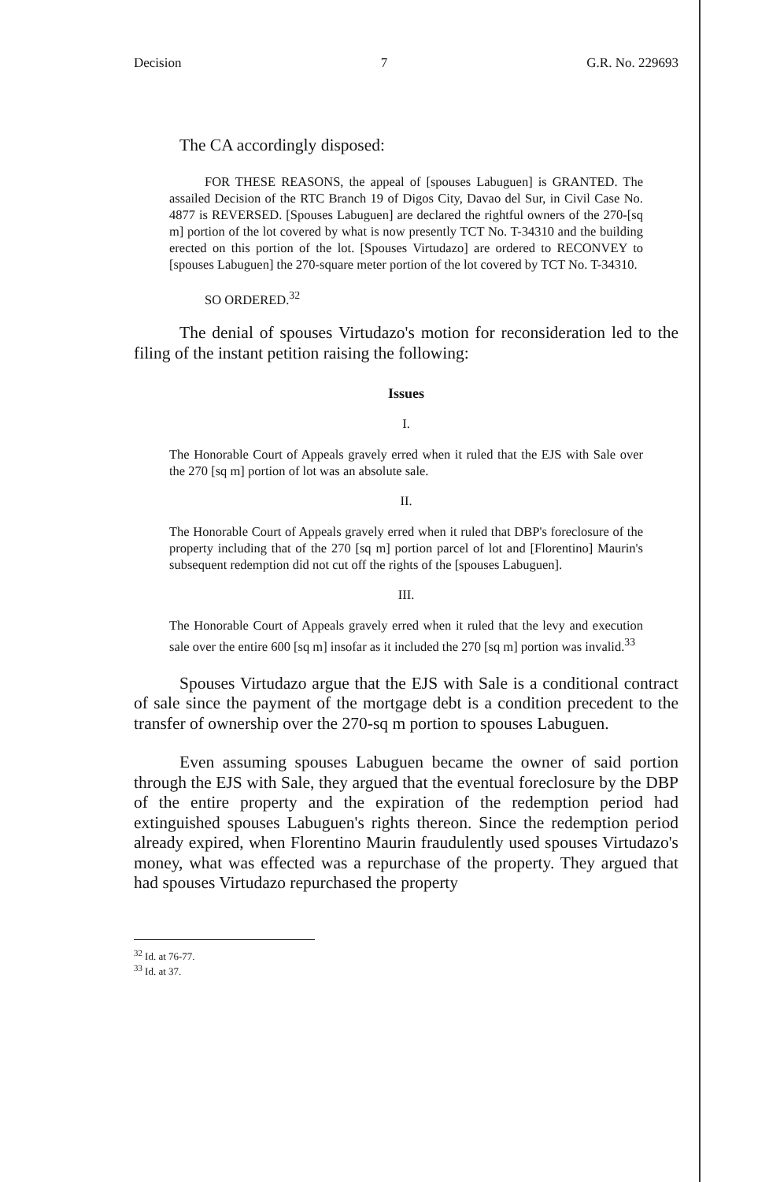Decision 7 G.R. No. 229693
The CA accordingly disposed:
FOR THESE REASONS, the appeal of [spouses Labuguen] is GRANTED. The assailed Decision of the RTC Branch 19 of Digos City, Davao del Sur, in Civil Case No. 4877 is REVERSED. [Spouses Labuguen] are declared the rightful owners of the 270-[sq m] portion of the lot covered by what is now presently TCT No. T-34310 and the building erected on this portion of the lot. [Spouses Virtudazo] are ordered to RECONVEY to [spouses Labuguen] the 270-square meter portion of the lot covered by TCT No. T-34310.
SO ORDERED.<sup>32</sup>
The denial of spouses Virtudazo's motion for reconsideration led to the filing of the instant petition raising the following:
Issues
I.
The Honorable Court of Appeals gravely erred when it ruled that the EJS with Sale over the 270 [sq m] portion of lot was an absolute sale.
II.
The Honorable Court of Appeals gravely erred when it ruled that DBP's foreclosure of the property including that of the 270 [sq m] portion parcel of lot and [Florentino] Maurin's subsequent redemption did not cut off the rights of the [spouses Labuguen].
III.
The Honorable Court of Appeals gravely erred when it ruled that the levy and execution sale over the entire 600 [sq m] insofar as it included the 270 [sq m] portion was invalid.<sup>33</sup>
Spouses Virtudazo argue that the EJS with Sale is a conditional contract of sale since the payment of the mortgage debt is a condition precedent to the transfer of ownership over the 270-sq m portion to spouses Labuguen.
Even assuming spouses Labuguen became the owner of said portion through the EJS with Sale, they argued that the eventual foreclosure by the DBP of the entire property and the expiration of the redemption period had extinguished spouses Labuguen's rights thereon. Since the redemption period already expired, when Florentino Maurin fraudulently used spouses Virtudazo's money, what was effected was a repurchase of the property. They argued that had spouses Virtudazo repurchased the property
<sup>32</sup> Id. at 76-77.
<sup>33</sup> Id. at 37.